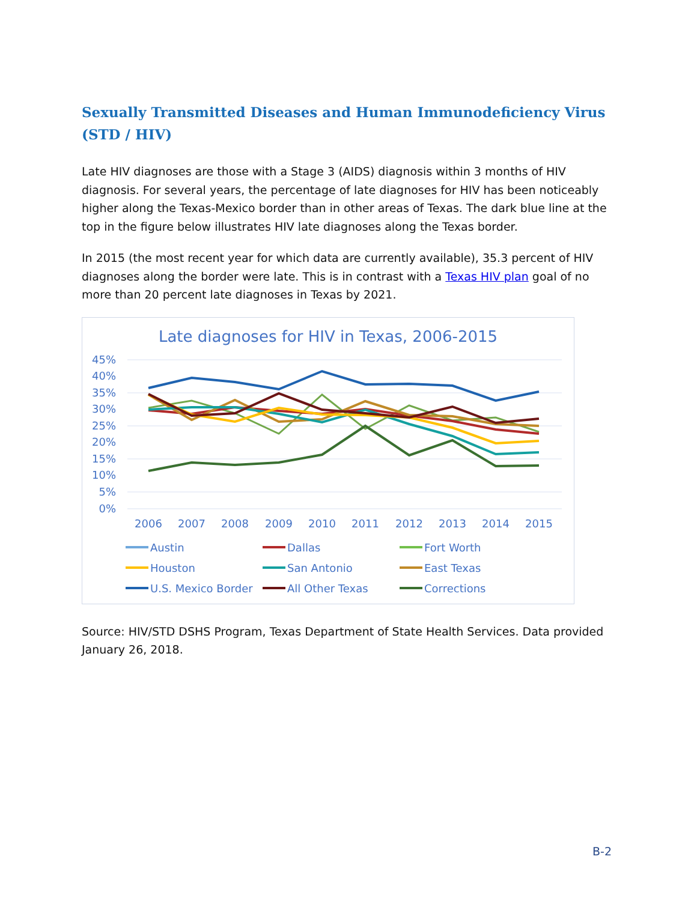Sexually Transmitted Diseases and Human Immunodeficiency Virus (STD / HIV)
Late HIV diagnoses are those with a Stage 3 (AIDS) diagnosis within 3 months of HIV diagnosis. For several years, the percentage of late diagnoses for HIV has been noticeably higher along the Texas-Mexico border than in other areas of Texas. The dark blue line at the top in the figure below illustrates HIV late diagnoses along the Texas border.
In 2015 (the most recent year for which data are currently available), 35.3 percent of HIV diagnoses along the border were late. This is in contrast with a Texas HIV plan goal of no more than 20 percent late diagnoses in Texas by 2021.
Late diagnoses for HIV in Texas, 2006-2015
45%
40%
35%
30%
25%
20%
15%
10%
5%
0%
2006
2007
2008
2009
2010
2011
2012
2013
2014
2015
Austin
Dallas
Fort Worth
Houston
San Antonio
East Texas
U.S. Mexico Border
All Other Texas
Corrections
Source: HIV/STD DSHS Program, Texas Department of State Health Services. Data provided January 26, 2018.
B-2